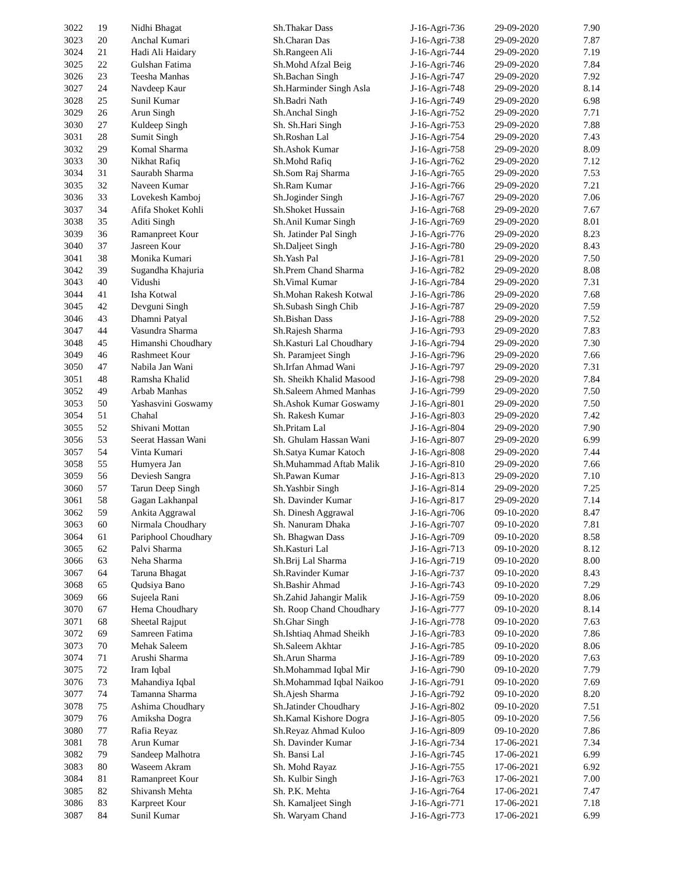| 3022 | 19 | Nidhi Bhagat | Sh.Thakar Dass | J-16-Agri-736 | 29-09-2020 | 7.90 |
| 3023 | 20 | Anchal Kumari | Sh.Charan Das | J-16-Agri-738 | 29-09-2020 | 7.87 |
| 3024 | 21 | Hadi Ali Haidary | Sh.Rangeen Ali | J-16-Agri-744 | 29-09-2020 | 7.19 |
| 3025 | 22 | Gulshan Fatima | Sh.Mohd Afzal Beig | J-16-Agri-746 | 29-09-2020 | 7.84 |
| 3026 | 23 | Teesha Manhas | Sh.Bachan Singh | J-16-Agri-747 | 29-09-2020 | 7.92 |
| 3027 | 24 | Navdeep Kaur | Sh.Harminder Singh Asla | J-16-Agri-748 | 29-09-2020 | 8.14 |
| 3028 | 25 | Sunil Kumar | Sh.Badri Nath | J-16-Agri-749 | 29-09-2020 | 6.98 |
| 3029 | 26 | Arun Singh | Sh.Anchal Singh | J-16-Agri-752 | 29-09-2020 | 7.71 |
| 3030 | 27 | Kuldeep Singh | Sh. Sh.Hari Singh | J-16-Agri-753 | 29-09-2020 | 7.88 |
| 3031 | 28 | Sumit Singh | Sh.Roshan Lal | J-16-Agri-754 | 29-09-2020 | 7.43 |
| 3032 | 29 | Komal Sharma | Sh.Ashok Kumar | J-16-Agri-758 | 29-09-2020 | 8.09 |
| 3033 | 30 | Nikhat Rafiq | Sh.Mohd Rafiq | J-16-Agri-762 | 29-09-2020 | 7.12 |
| 3034 | 31 | Saurabh Sharma | Sh.Som Raj Sharma | J-16-Agri-765 | 29-09-2020 | 7.53 |
| 3035 | 32 | Naveen Kumar | Sh.Ram Kumar | J-16-Agri-766 | 29-09-2020 | 7.21 |
| 3036 | 33 | Lovekesh Kamboj | Sh.Joginder Singh | J-16-Agri-767 | 29-09-2020 | 7.06 |
| 3037 | 34 | Afifa Shoket Kohli | Sh.Shoket Hussain | J-16-Agri-768 | 29-09-2020 | 7.67 |
| 3038 | 35 | Aditi Singh | Sh.Anil Kumar Singh | J-16-Agri-769 | 29-09-2020 | 8.01 |
| 3039 | 36 | Ramanpreet Kour | Sh. Jatinder Pal Singh | J-16-Agri-776 | 29-09-2020 | 8.23 |
| 3040 | 37 | Jasreen Kour | Sh.Daljeet Singh | J-16-Agri-780 | 29-09-2020 | 8.43 |
| 3041 | 38 | Monika Kumari | Sh.Yash Pal | J-16-Agri-781 | 29-09-2020 | 7.50 |
| 3042 | 39 | Sugandha Khajuria | Sh.Prem Chand Sharma | J-16-Agri-782 | 29-09-2020 | 8.08 |
| 3043 | 40 | Vidushi | Sh.Vimal Kumar | J-16-Agri-784 | 29-09-2020 | 7.31 |
| 3044 | 41 | Isha Kotwal | Sh.Mohan Rakesh Kotwal | J-16-Agri-786 | 29-09-2020 | 7.68 |
| 3045 | 42 | Devguni Singh | Sh.Subash Singh Chib | J-16-Agri-787 | 29-09-2020 | 7.59 |
| 3046 | 43 | Dhamni Patyal | Sh.Bishan Dass | J-16-Agri-788 | 29-09-2020 | 7.52 |
| 3047 | 44 | Vasundra Sharma | Sh.Rajesh Sharma | J-16-Agri-793 | 29-09-2020 | 7.83 |
| 3048 | 45 | Himanshi Choudhary | Sh.Kasturi Lal Choudhary | J-16-Agri-794 | 29-09-2020 | 7.30 |
| 3049 | 46 | Rashmeet Kour | Sh. Paramjeet Singh | J-16-Agri-796 | 29-09-2020 | 7.66 |
| 3050 | 47 | Nabila Jan Wani | Sh.Irfan Ahmad Wani | J-16-Agri-797 | 29-09-2020 | 7.31 |
| 3051 | 48 | Ramsha Khalid | Sh. Sheikh Khalid Masood | J-16-Agri-798 | 29-09-2020 | 7.84 |
| 3052 | 49 | Arbab Manhas | Sh.Saleem Ahmed Manhas | J-16-Agri-799 | 29-09-2020 | 7.50 |
| 3053 | 50 | Yashasvini Goswamy | Sh.Ashok Kumar Goswamy | J-16-Agri-801 | 29-09-2020 | 7.50 |
| 3054 | 51 | Chahal | Sh. Rakesh Kumar | J-16-Agri-803 | 29-09-2020 | 7.42 |
| 3055 | 52 | Shivani Mottan | Sh.Pritam Lal | J-16-Agri-804 | 29-09-2020 | 7.90 |
| 3056 | 53 | Seerat Hassan Wani | Sh. Ghulam Hassan Wani | J-16-Agri-807 | 29-09-2020 | 6.99 |
| 3057 | 54 | Vinta Kumari | Sh.Satya Kumar Katoch | J-16-Agri-808 | 29-09-2020 | 7.44 |
| 3058 | 55 | Humyera Jan | Sh.Muhammad Aftab Malik | J-16-Agri-810 | 29-09-2020 | 7.66 |
| 3059 | 56 | Deviesh Sangra | Sh.Pawan Kumar | J-16-Agri-813 | 29-09-2020 | 7.10 |
| 3060 | 57 | Tarun Deep Singh | Sh.Yashbir Singh | J-16-Agri-814 | 29-09-2020 | 7.25 |
| 3061 | 58 | Gagan Lakhanpal | Sh. Davinder Kumar | J-16-Agri-817 | 29-09-2020 | 7.14 |
| 3062 | 59 | Ankita Aggrawal | Sh. Dinesh Aggrawal | J-16-Agri-706 | 09-10-2020 | 8.47 |
| 3063 | 60 | Nirmala Choudhary | Sh. Nanuram Dhaka | J-16-Agri-707 | 09-10-2020 | 7.81 |
| 3064 | 61 | Pariphool Choudhary | Sh. Bhagwan Dass | J-16-Agri-709 | 09-10-2020 | 8.58 |
| 3065 | 62 | Palvi Sharma | Sh.Kasturi Lal | J-16-Agri-713 | 09-10-2020 | 8.12 |
| 3066 | 63 | Neha Sharma | Sh.Brij Lal Sharma | J-16-Agri-719 | 09-10-2020 | 8.00 |
| 3067 | 64 | Taruna Bhagat | Sh.Ravinder Kumar | J-16-Agri-737 | 09-10-2020 | 8.43 |
| 3068 | 65 | Qudsiya Bano | Sh.Bashir Ahmad | J-16-Agri-743 | 09-10-2020 | 7.29 |
| 3069 | 66 | Sujeela Rani | Sh.Zahid Jahangir Malik | J-16-Agri-759 | 09-10-2020 | 8.06 |
| 3070 | 67 | Hema Choudhary | Sh. Roop Chand Choudhary | J-16-Agri-777 | 09-10-2020 | 8.14 |
| 3071 | 68 | Sheetal Rajput | Sh.Ghar Singh | J-16-Agri-778 | 09-10-2020 | 7.63 |
| 3072 | 69 | Samreen Fatima | Sh.Ishtiaq Ahmad Sheikh | J-16-Agri-783 | 09-10-2020 | 7.86 |
| 3073 | 70 | Mehak Saleem | Sh.Saleem Akhtar | J-16-Agri-785 | 09-10-2020 | 8.06 |
| 3074 | 71 | Arushi Sharma | Sh.Arun Sharma | J-16-Agri-789 | 09-10-2020 | 7.63 |
| 3075 | 72 | Iram Iqbal | Sh.Mohammad Iqbal Mir | J-16-Agri-790 | 09-10-2020 | 7.79 |
| 3076 | 73 | Mahandiya Iqbal | Sh.Mohammad Iqbal Naikoo | J-16-Agri-791 | 09-10-2020 | 7.69 |
| 3077 | 74 | Tamanna Sharma | Sh.Ajesh Sharma | J-16-Agri-792 | 09-10-2020 | 8.20 |
| 3078 | 75 | Ashima Choudhary | Sh.Jatinder Choudhary | J-16-Agri-802 | 09-10-2020 | 7.51 |
| 3079 | 76 | Amiksha Dogra | Sh.Kamal Kishore Dogra | J-16-Agri-805 | 09-10-2020 | 7.56 |
| 3080 | 77 | Rafia Reyaz | Sh.Reyaz Ahmad Kuloo | J-16-Agri-809 | 09-10-2020 | 7.86 |
| 3081 | 78 | Arun Kumar | Sh. Davinder Kumar | J-16-Agri-734 | 17-06-2021 | 7.34 |
| 3082 | 79 | Sandeep Malhotra | Sh. Bansi Lal | J-16-Agri-745 | 17-06-2021 | 6.99 |
| 3083 | 80 | Waseem Akram | Sh. Mohd Rayaz | J-16-Agri-755 | 17-06-2021 | 6.92 |
| 3084 | 81 | Ramanpreet Kour | Sh. Kulbir Singh | J-16-Agri-763 | 17-06-2021 | 7.00 |
| 3085 | 82 | Shivansh Mehta | Sh. P.K. Mehta | J-16-Agri-764 | 17-06-2021 | 7.47 |
| 3086 | 83 | Karpreet Kour | Sh. Kamaljeet Singh | J-16-Agri-771 | 17-06-2021 | 7.18 |
| 3087 | 84 | Sunil Kumar | Sh. Waryam Chand | J-16-Agri-773 | 17-06-2021 | 6.99 |